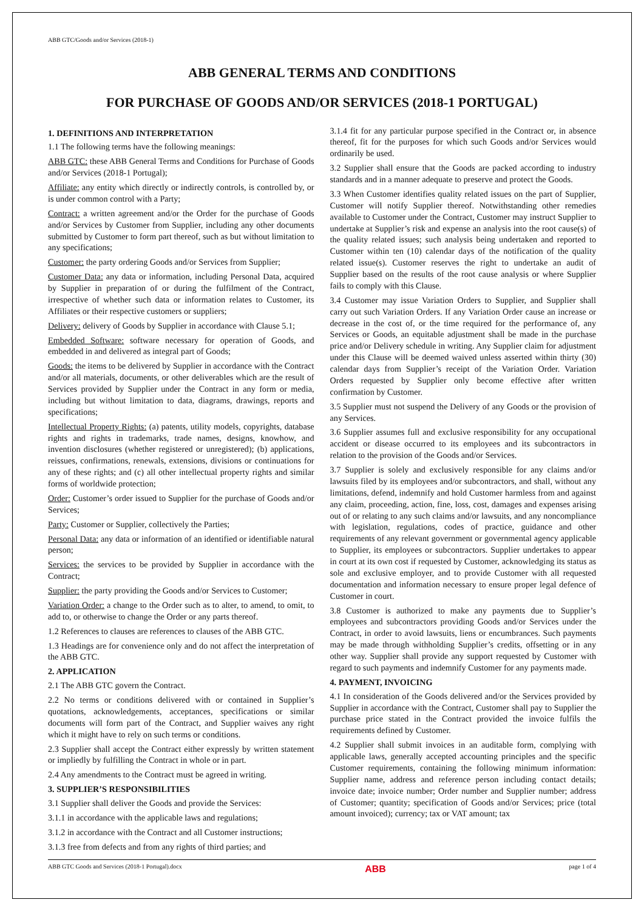ABB GTC/Goods and/or Services (2018-1)
ABB GENERAL TERMS AND CONDITIONS
FOR PURCHASE OF GOODS AND/OR SERVICES (2018-1 PORTUGAL)
1. DEFINITIONS AND INTERPRETATION
1.1 The following terms have the following meanings:
ABB GTC: these ABB General Terms and Conditions for Purchase of Goods and/or Services (2018-1 Portugal);
Affiliate: any entity which directly or indirectly controls, is controlled by, or is under common control with a Party;
Contract: a written agreement and/or the Order for the purchase of Goods and/or Services by Customer from Supplier, including any other documents submitted by Customer to form part thereof, such as but without limitation to any specifications;
Customer: the party ordering Goods and/or Services from Supplier;
Customer Data: any data or information, including Personal Data, acquired by Supplier in preparation of or during the fulfilment of the Contract, irrespective of whether such data or information relates to Customer, its Affiliates or their respective customers or suppliers;
Delivery: delivery of Goods by Supplier in accordance with Clause 5.1;
Embedded Software: software necessary for operation of Goods, and embedded in and delivered as integral part of Goods;
Goods: the items to be delivered by Supplier in accordance with the Contract and/or all materials, documents, or other deliverables which are the result of Services provided by Supplier under the Contract in any form or media, including but without limitation to data, diagrams, drawings, reports and specifications;
Intellectual Property Rights: (a) patents, utility models, copyrights, database rights and rights in trademarks, trade names, designs, knowhow, and invention disclosures (whether registered or unregistered); (b) applications, reissues, confirmations, renewals, extensions, divisions or continuations for any of these rights; and (c) all other intellectual property rights and similar forms of worldwide protection;
Order: Customer’s order issued to Supplier for the purchase of Goods and/or Services;
Party: Customer or Supplier, collectively the Parties;
Personal Data: any data or information of an identified or identifiable natural person;
Services: the services to be provided by Supplier in accordance with the Contract;
Supplier: the party providing the Goods and/or Services to Customer;
Variation Order: a change to the Order such as to alter, to amend, to omit, to add to, or otherwise to change the Order or any parts thereof.
1.2 References to clauses are references to clauses of the ABB GTC.
1.3 Headings are for convenience only and do not affect the interpretation of the ABB GTC.
2. APPLICATION
2.1 The ABB GTC govern the Contract.
2.2 No terms or conditions delivered with or contained in Supplier’s quotations, acknowledgements, acceptances, specifications or similar documents will form part of the Contract, and Supplier waives any right which it might have to rely on such terms or conditions.
2.3 Supplier shall accept the Contract either expressly by written statement or impliedly by fulfilling the Contract in whole or in part.
2.4 Any amendments to the Contract must be agreed in writing.
3. SUPPLIER’S RESPONSIBILITIES
3.1 Supplier shall deliver the Goods and provide the Services:
3.1.1 in accordance with the applicable laws and regulations;
3.1.2 in accordance with the Contract and all Customer instructions;
3.1.3 free from defects and from any rights of third parties; and
3.1.4 fit for any particular purpose specified in the Contract or, in absence thereof, fit for the purposes for which such Goods and/or Services would ordinarily be used.
3.2 Supplier shall ensure that the Goods are packed according to industry standards and in a manner adequate to preserve and protect the Goods.
3.3 When Customer identifies quality related issues on the part of Supplier, Customer will notify Supplier thereof. Notwithstanding other remedies available to Customer under the Contract, Customer may instruct Supplier to undertake at Supplier’s risk and expense an analysis into the root cause(s) of the quality related issues; such analysis being undertaken and reported to Customer within ten (10) calendar days of the notification of the quality related issue(s). Customer reserves the right to undertake an audit of Supplier based on the results of the root cause analysis or where Supplier fails to comply with this Clause.
3.4 Customer may issue Variation Orders to Supplier, and Supplier shall carry out such Variation Orders. If any Variation Order cause an increase or decrease in the cost of, or the time required for the performance of, any Services or Goods, an equitable adjustment shall be made in the purchase price and/or Delivery schedule in writing. Any Supplier claim for adjustment under this Clause will be deemed waived unless asserted within thirty (30) calendar days from Supplier’s receipt of the Variation Order. Variation Orders requested by Supplier only become effective after written confirmation by Customer.
3.5 Supplier must not suspend the Delivery of any Goods or the provision of any Services.
3.6 Supplier assumes full and exclusive responsibility for any occupational accident or disease occurred to its employees and its subcontractors in relation to the provision of the Goods and/or Services.
3.7 Supplier is solely and exclusively responsible for any claims and/or lawsuits filed by its employees and/or subcontractors, and shall, without any limitations, defend, indemnify and hold Customer harmless from and against any claim, proceeding, action, fine, loss, cost, damages and expenses arising out of or relating to any such claims and/or lawsuits, and any noncompliance with legislation, regulations, codes of practice, guidance and other requirements of any relevant government or governmental agency applicable to Supplier, its employees or subcontractors. Supplier undertakes to appear in court at its own cost if requested by Customer, acknowledging its status as sole and exclusive employer, and to provide Customer with all requested documentation and information necessary to ensure proper legal defence of Customer in court.
3.8 Customer is authorized to make any payments due to Supplier’s employees and subcontractors providing Goods and/or Services under the Contract, in order to avoid lawsuits, liens or encumbrances. Such payments may be made through withholding Supplier’s credits, offsetting or in any other way. Supplier shall provide any support requested by Customer with regard to such payments and indemnify Customer for any payments made.
4. PAYMENT, INVOICING
4.1 In consideration of the Goods delivered and/or the Services provided by Supplier in accordance with the Contract, Customer shall pay to Supplier the purchase price stated in the Contract provided the invoice fulfils the requirements defined by Customer.
4.2 Supplier shall submit invoices in an auditable form, complying with applicable laws, generally accepted accounting principles and the specific Customer requirements, containing the following minimum information: Supplier name, address and reference person including contact details; invoice date; invoice number; Order number and Supplier number; address of Customer; quantity; specification of Goods and/or Services; price (total amount invoiced); currency; tax or VAT amount; tax
ABB GTC Goods and Services (2018-1 Portugal).docx ABB page 1 of 4